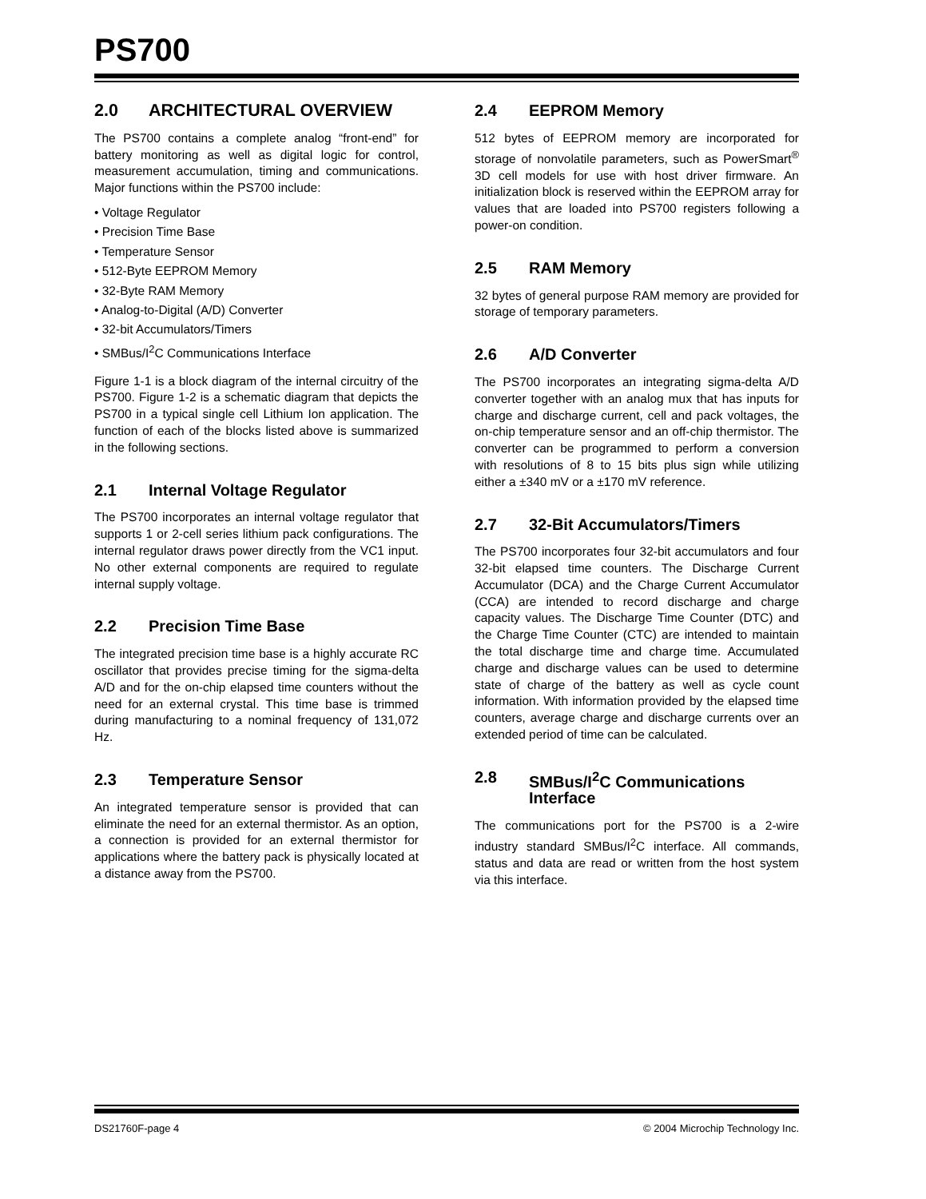PS700
2.0 ARCHITECTURAL OVERVIEW
The PS700 contains a complete analog “front-end” for battery monitoring as well as digital logic for control, measurement accumulation, timing and communications. Major functions within the PS700 include:
• Voltage Regulator
• Precision Time Base
• Temperature Sensor
• 512-Byte EEPROM Memory
• 32-Byte RAM Memory
• Analog-to-Digital (A/D) Converter
• 32-bit Accumulators/Timers
• SMBus/I<sup>2</sup>C Communications Interface
Figure 1-1 is a block diagram of the internal circuitry of the PS700. Figure 1-2 is a schematic diagram that depicts the PS700 in a typical single cell Lithium Ion application. The function of each of the blocks listed above is summarized in the following sections.
2.1 Internal Voltage Regulator
The PS700 incorporates an internal voltage regulator that supports 1 or 2-cell series lithium pack configurations. The internal regulator draws power directly from the VC1 input. No other external components are required to regulate internal supply voltage.
2.2 Precision Time Base
The integrated precision time base is a highly accurate RC oscillator that provides precise timing for the sigma-delta A/D and for the on-chip elapsed time counters without the need for an external crystal. This time base is trimmed during manufacturing to a nominal frequency of 131,072 Hz.
2.3 Temperature Sensor
An integrated temperature sensor is provided that can eliminate the need for an external thermistor. As an option, a connection is provided for an external thermistor for applications where the battery pack is physically located at a distance away from the PS700.
2.4 EEPROM Memory
512 bytes of EEPROM memory are incorporated for storage of nonvolatile parameters, such as PowerSmart<sup>®</sup> 3D cell models for use with host driver firmware. An initialization block is reserved within the EEPROM array for values that are loaded into PS700 registers following a power-on condition.
2.5 RAM Memory
32 bytes of general purpose RAM memory are provided for storage of temporary parameters.
2.6 A/D Converter
The PS700 incorporates an integrating sigma-delta A/D converter together with an analog mux that has inputs for charge and discharge current, cell and pack voltages, the on-chip temperature sensor and an off-chip thermistor. The converter can be programmed to perform a conversion with resolutions of 8 to 15 bits plus sign while utilizing either a ±340 mV or a ±170 mV reference.
2.7 32-Bit Accumulators/Timers
The PS700 incorporates four 32-bit accumulators and four 32-bit elapsed time counters. The Discharge Current Accumulator (DCA) and the Charge Current Accumulator (CCA) are intended to record discharge and charge capacity values. The Discharge Time Counter (DTC) and the Charge Time Counter (CTC) are intended to maintain the total discharge time and charge time. Accumulated charge and discharge values can be used to determine state of charge of the battery as well as cycle count information. With information provided by the elapsed time counters, average charge and discharge currents over an extended period of time can be calculated.
2.8 SMBus/I<sup>2</sup>C Communications
Interface
The communications port for the PS700 is a 2-wire industry standard SMBus/I<sup>2</sup>C interface. All commands, status and data are read or written from the host system via this interface.
DS21760F-page 4 © 2004 Microchip Technology Inc.